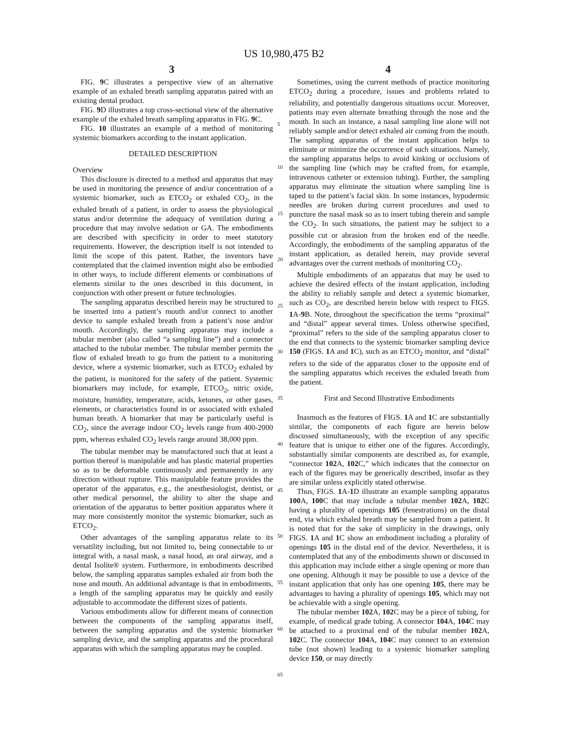US 10,980,475 B2
3 4
FIG. 9 C illustrates a perspective view of an alternative example of an exhaled breath sampling apparatus paired with an existing dental product.
FIG. 9 D illustrates a top cross-sectional view of the alternative example of the exhaled breath sampling apparatus in FIG. 9 C.
FIG. 10 illustrates an example of a method of monitoring systemic biomarkers according to the instant application.
DETAILED DESCRIPTION
Overview
This disclosure is directed to a method and apparatus that may be used in monitoring the presence of and/or concentration of a systemic biomarker, such as ETCO<sub>2</sub> or exhaled CO<sub>2</sub>, in the exhaled breath of a patient, in order to assess the physiological status and/or determine the adequacy of ventilation during a procedure that may involve sedation or GA. The embodiments are described with specificity in order to meet statutory requirements. However, the description itself is not intended to limit the scope of this patent. Rather, the inventors have contemplated that the claimed invention might also be embodied in other ways, to include different elements or combinations of elements similar to the ones described in this document, in conjunction with other present or future technologies.
The sampling apparatus described herein may be structured to be inserted into a patient’s mouth and/or connect to another device to sample exhaled breath from a patient’s nose and/or mouth. Accordingly, the sampling apparatus may include a tubular member (also called “a sampling line”) and a connector attached to the tubular member. The tubular member permits the flow of exhaled breath to go from the patient to a monitoring device, where a systemic biomarker, such as ETCO<sub>2</sub> exhaled by the patient, is monitored for the safety of the patient. Systemic biomarkers may include, for example, ETCO<sub>2</sub>, nitric oxide, moisture, humidity, temperature, acids, ketones, or other gases, elements, or characteristics found in or associated with exhaled human breath. A biomarker that may be particularly useful is CO<sub>2</sub>, since the average indoor CO<sub>2</sub> levels range from 400-2000 ppm, whereas exhaled CO<sub>2</sub> levels range around 38,000 ppm.
The tubular member may be manufactured such that at least a portion thereof is manipulable and has plastic material properties so as to be deformable continuously and permanently in any direction without rupture. This manipulable feature provides the operator of the apparatus, e.g., the anesthesiologist, dentist, or other medical personnel, the ability to alter the shape and orientation of the apparatus to better position apparatus where it may more consistently monitor the systemic biomarker, such as ETCO<sub>2</sub>.
Other advantages of the sampling apparatus relate to its versatility including, but not limited to, being connectable to or integral with, a nasal mask, a nasal hood, an oral airway, and a dental Isolite® system. Furthermore, in embodiments described below, the sampling apparatus samples exhaled air from both the nose and mouth. An additional advantage is that in embodiments, a length of the sampling apparatus may be quickly and easily adjustable to accommodate the different sizes of patients.
Various embodiments allow for different means of connection between the components of the sampling apparatus itself, between the sampling apparatus and the systemic biomarker sampling device, and the sampling apparatus and the procedural apparatus with which the sampling apparatus may be coupled.
Sometimes, using the current methods of practice monitoring ETCO<sub>2</sub> during a procedure, issues and problems related to reliability, and potentially dangerous situations occur. Moreover, patients may even alternate breathing through the nose and the mouth. In such an instance, a nasal sampling line alone will not reliably sample and/or detect exhaled air coming from the mouth. The sampling apparatus of the instant application helps to eliminate or minimize the occurrence of such situations. Namely, the sampling apparatus helps to avoid kinking or occlusions of the sampling line (which may be crafted from, for example, intravenous catheter or extension tubing). Further, the sampling apparatus may eliminate the situation where sampling line is taped to the patient’s facial skin. In some instances, hypodermic needles are broken during current procedures and used to puncture the nasal mask so as to insert tubing therein and sample the CO<sub>2</sub>. In such situations, the patient may be subject to a possible cut or abrasion from the broken end of the needle. Accordingly, the embodiments of the sampling apparatus of the instant application, as detailed herein, may provide several advantages over the current methods of monitoring CO<sub>2</sub>.
Multiple embodiments of an apparatus that may be used to achieve the desired effects of the instant application, including the ability to reliably sample and detect a systemic biomarker, such as CO<sub>2</sub>, are described herein below with respect to FIGS. 1 A-9 B. Note, throughout the specification the terms “proximal” and “distal” appear several times. Unless otherwise specified, “proximal” refers to the side of the sampling apparatus closer to the end that connects to the systemic biomarker sampling device 150 (FIGS. 1 A and 1 C), such as an ETCO<sub>2</sub> monitor, and “distal” refers to the side of the apparatus closer to the opposite end of the sampling apparatus which receives the exhaled breath from the patient.
First and Second Illustrative Embodiments
Inasmuch as the features of FIGS. 1 A and 1 C are substantially similar, the components of each figure are herein below discussed simultaneously, with the exception of any specific feature that is unique to either one of the figures. Accordingly, substantially similar components are described as, for example, “connector 102 A, 102 C,” which indicates that the connector on each of the figures may be generically described, insofar as they are similar unless explicitly stated otherwise.
Thus, FIGS. 1 A-1 D illustrate an example sampling apparatus 100 A, 100 C that may include a tubular member 102 A, 102 C having a plurality of openings 105 (fenestrations) on the distal end, via which exhaled breath may be sampled from a patient. It is noted that for the sake of simplicity in the drawings, only FIGS. 1 A and 1 C show an embodiment including a plurality of openings 105 in the distal end of the device. Nevertheless, it is contemplated that any of the embodiments shown or discussed in this application may include either a single opening or more than one opening. Although it may be possible to use a device of the instant application that only has one opening 105, there may be advantages to having a plurality of openings 105, which may not be achievable with a single opening.
The tubular member 102 A, 102 C may be a piece of tubing, for example, of medical grade tubing. A connector 104 A, 104 C may be attached to a proximal end of the tubular member 102 A, 102 C. The connector 104 A, 104 C may connect to an extension tube (not shown) leading to a systemic biomarker sampling device 150, or may directly
5
10
15
20
25
30
35
40
45
50
55
60
65